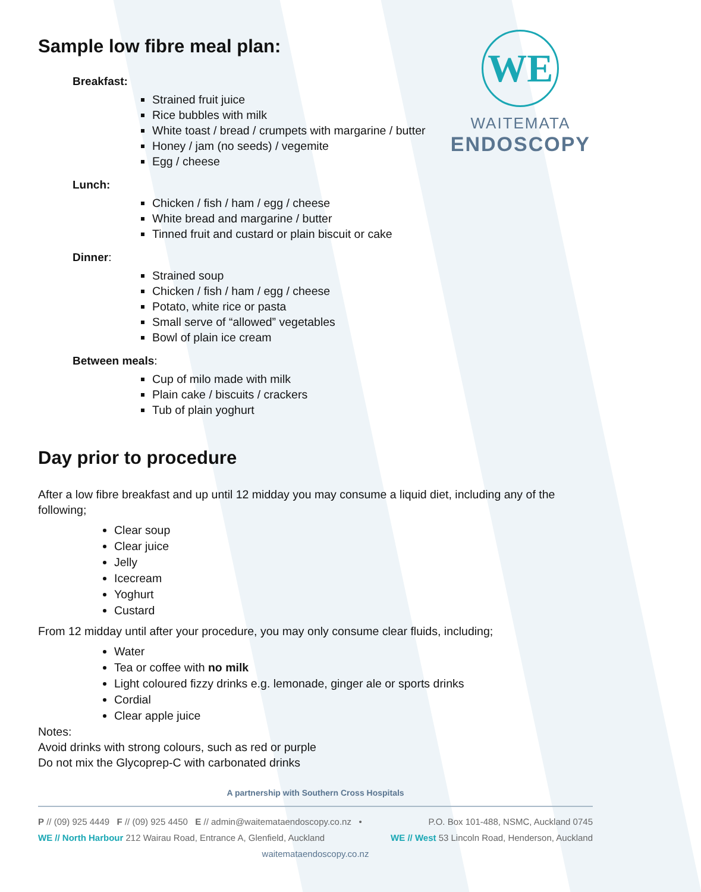WE
WAITEMATA
ENDOSCOPY
Sample low fibre meal plan:
Breakfast:
Strained fruit juice
Rice bubbles with milk
White toast / bread / crumpets with margarine / butter
Honey / jam (no seeds) / vegemite
Egg / cheese
Lunch:
Chicken / fish / ham / egg / cheese
White bread and margarine / butter
Tinned fruit and custard or plain biscuit or cake
Dinner:
Strained soup
Chicken / fish / ham / egg / cheese
Potato, white rice or pasta
Small serve of “allowed” vegetables
Bowl of plain ice cream
Between meals:
Cup of milo made with milk
Plain cake / biscuits / crackers
Tub of plain yoghurt
Day prior to procedure
After a low fibre breakfast and up until 12 midday you may consume a liquid diet, including any of the following;
Clear soup
Clear juice
Jelly
Icecream
Yoghurt
Custard
From 12 midday until after your procedure, you may only consume clear fluids, including;
Water
Tea or coffee with no milk
Light coloured fizzy drinks e.g. lemonade, ginger ale or sports drinks
Cordial
Clear apple juice
Notes:
Avoid drinks with strong colours, such as red or purple
Do not mix the Glycoprep-C with carbonated drinks
A partnership with Southern Cross Hospitals
P // (09) 925 4449 F // (09) 925 4450 E // admin@waitemataendoscopy.co.nz • P.O. Box 101-488, NSMC, Auckland 0745
WE // North Harbour 212 Wairau Road, Entrance A, Glenfield, Auckland WE // West 53 Lincoln Road, Henderson, Auckland
waitemataendoscopy.co.nz